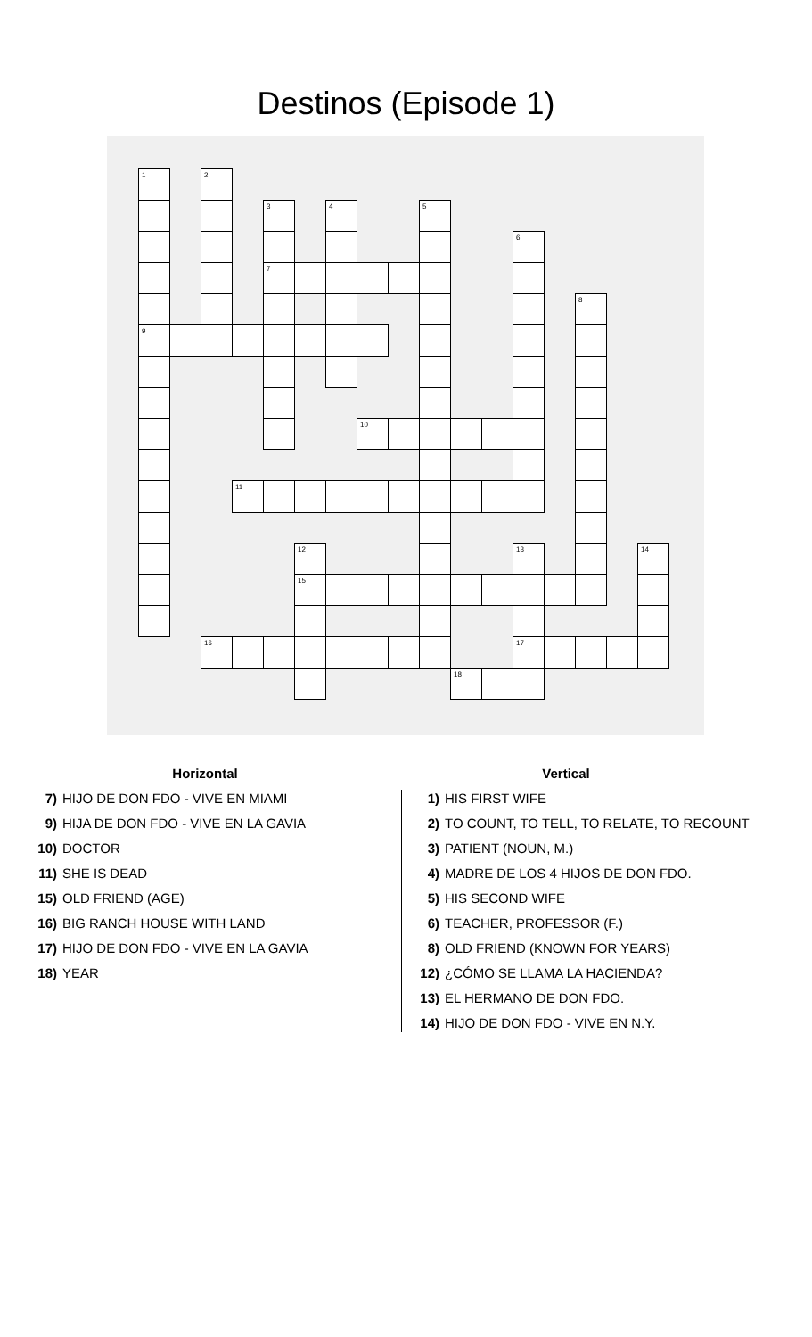Destinos (Episode 1)
| 1 | | 2 | | | | | | | | | | | | | | |
| | | | | 3 | | 4 | | | 5 | | | | | | | |
| | | | | | | | | | | | | 6 | | | | |
| | | | | 7 | | | | | | | | | | | | |
| | | | | | | | | | | | | | | 8 | | |
| 9 | | | | | | | | | | | | | | | | |
| | | | | | | | 10 | | | | | | | | | |
| | | | 11 | | | | | | | | | | | | | |
| | | | | | 12 | | | | | | | 13 | | | | 14 |
| | | | | | 15 | | | | | | | | | | | |
| | | 16 | | | | | | | | | | 17 | | | | |
| | | | | | | | | | | 18 | | | | | | |
Horizontal
7) HIJO DE DON FDO - VIVE EN MIAMI
9) HIJA DE DON FDO - VIVE EN LA GAVIA
10) DOCTOR
11) SHE IS DEAD
15) OLD FRIEND (AGE)
16) BIG RANCH HOUSE WITH LAND
17) HIJO DE DON FDO - VIVE EN LA GAVIA
18) YEAR
Vertical
1) HIS FIRST WIFE
2) TO COUNT, TO TELL, TO RELATE, TO RECOUNT
3) PATIENT (NOUN, M.)
4) MADRE DE LOS 4 HIJOS DE DON FDO.
5) HIS SECOND WIFE
6) TEACHER, PROFESSOR (F.)
8) OLD FRIEND (KNOWN FOR YEARS)
12) ¿CÓMO SE LLAMA LA HACIENDA?
13) EL HERMANO DE DON FDO.
14) HIJO DE DON FDO - VIVE EN N.Y.